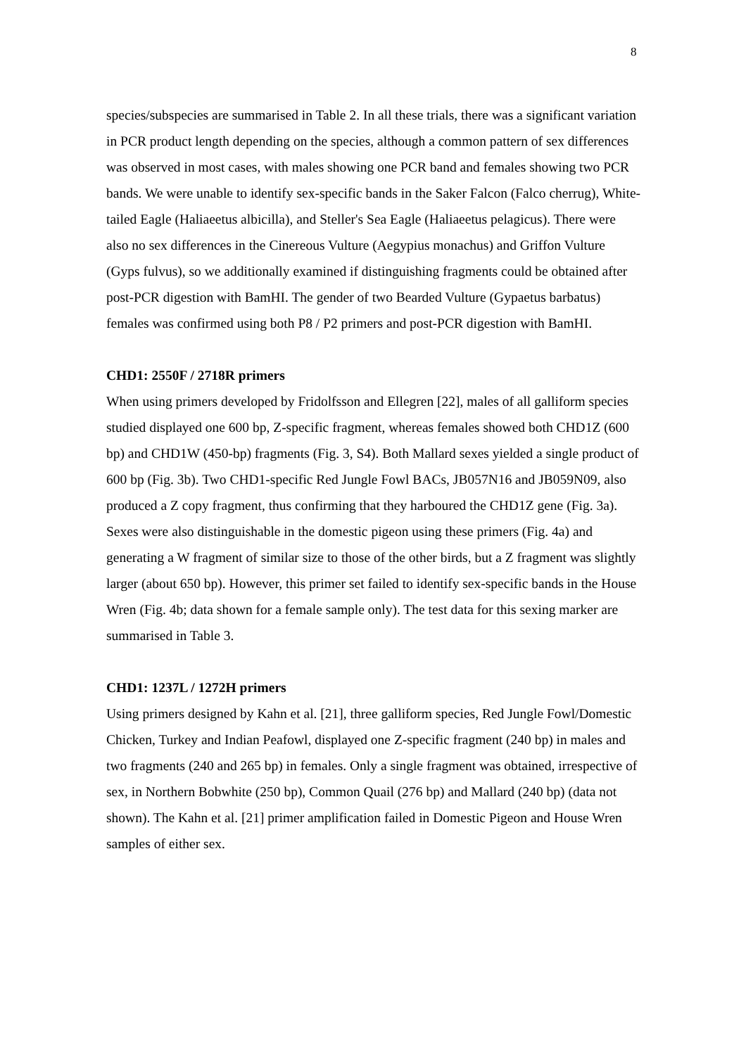8
species/subspecies are summarised in Table 2. In all these trials, there was a significant variation in PCR product length depending on the species, although a common pattern of sex differences was observed in most cases, with males showing one PCR band and females showing two PCR bands. We were unable to identify sex-specific bands in the Saker Falcon (Falco cherrug), White-tailed Eagle (Haliaeetus albicilla), and Steller's Sea Eagle (Haliaeetus pelagicus). There were also no sex differences in the Cinereous Vulture (Aegypius monachus) and Griffon Vulture (Gyps fulvus), so we additionally examined if distinguishing fragments could be obtained after post-PCR digestion with BamHI. The gender of two Bearded Vulture (Gypaetus barbatus) females was confirmed using both P8 / P2 primers and post-PCR digestion with BamHI.
CHD1: 2550F / 2718R primers
When using primers developed by Fridolfsson and Ellegren [22], males of all galliform species studied displayed one 600 bp, Z-specific fragment, whereas females showed both CHD1Z (600 bp) and CHD1W (450-bp) fragments (Fig. 3, S4). Both Mallard sexes yielded a single product of 600 bp (Fig. 3b). Two CHD1-specific Red Jungle Fowl BACs, JB057N16 and JB059N09, also produced a Z copy fragment, thus confirming that they harboured the CHD1Z gene (Fig. 3a). Sexes were also distinguishable in the domestic pigeon using these primers (Fig. 4a) and generating a W fragment of similar size to those of the other birds, but a Z fragment was slightly larger (about 650 bp). However, this primer set failed to identify sex-specific bands in the House Wren (Fig. 4b; data shown for a female sample only). The test data for this sexing marker are summarised in Table 3.
CHD1: 1237L / 1272H primers
Using primers designed by Kahn et al. [21], three galliform species, Red Jungle Fowl/Domestic Chicken, Turkey and Indian Peafowl, displayed one Z-specific fragment (240 bp) in males and two fragments (240 and 265 bp) in females. Only a single fragment was obtained, irrespective of sex, in Northern Bobwhite (250 bp), Common Quail (276 bp) and Mallard (240 bp) (data not shown). The Kahn et al. [21] primer amplification failed in Domestic Pigeon and House Wren samples of either sex.